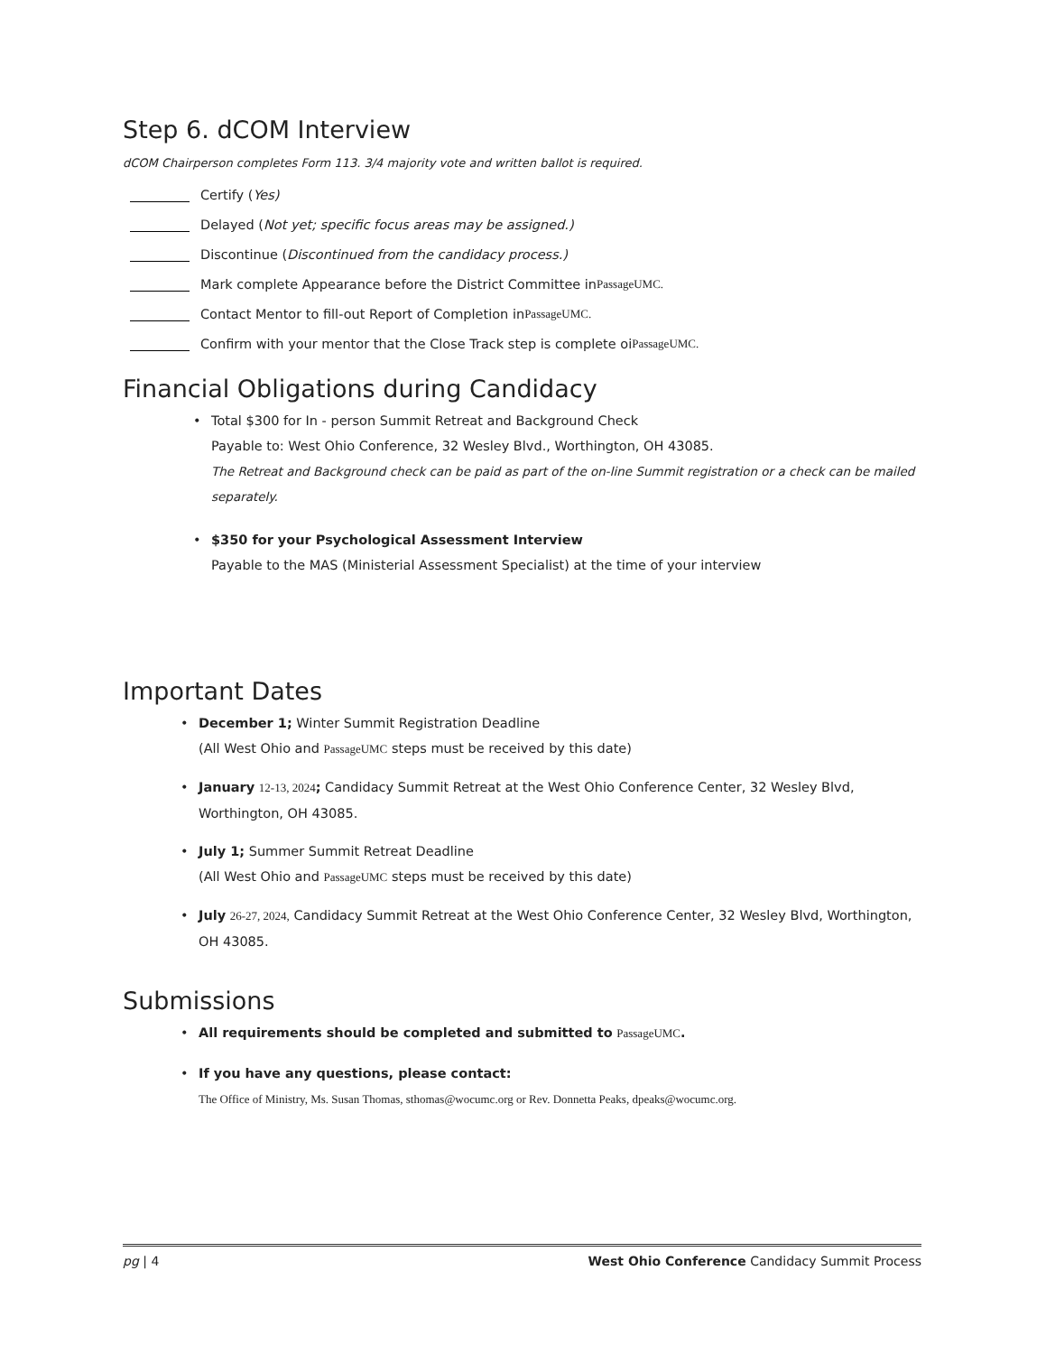Step 6. dCOM Interview
dCOM Chairperson completes Form 113. 3/4 majority vote and written ballot is required.
Certify (Yes)
Delayed (Not yet; specific focus areas may be assigned.)
Discontinue (Discontinued from the candidacy process.)
Mark complete Appearance before the District Committee in PassageUMC.
Contact Mentor to fill-out Report of Completion in PassageUMC.
Confirm with your mentor that the Close Track step is complete oi PassageUMC.
Financial Obligations during Candidacy
• Total $300 for In - person Summit Retreat and Background Check
Payable to: West Ohio Conference, 32 Wesley Blvd., Worthington, OH 43085.
The Retreat and Background check can be paid as part of the on-line Summit registration or a check can be mailed separately.
• $350 for your Psychological Assessment Interview
Payable to the MAS (Ministerial Assessment Specialist) at the time of your interview
Important Dates
• December 1; Winter Summit Registration Deadline
(All West Ohio and PassageUMC steps must be received by this date)
• January 12-13, 2024; Candidacy Summit Retreat at the West Ohio Conference Center, 32 Wesley Blvd, Worthington, OH 43085.
• July 1; Summer Summit Retreat Deadline
(All West Ohio and PassageUMC steps must be received by this date)
• July 26-27, 2024, Candidacy Summit Retreat at the West Ohio Conference Center, 32 Wesley Blvd, Worthington, OH 43085.
Submissions
• All requirements should be completed and submitted to PassageUMC.
• If you have any questions, please contact:
The Office of Ministry, Ms. Susan Thomas, sthomas@wocumc.org or Rev. Donnetta Peaks, dpeaks@wocumc.org.
pg | 4 West Ohio Conference Candidacy Summit Process